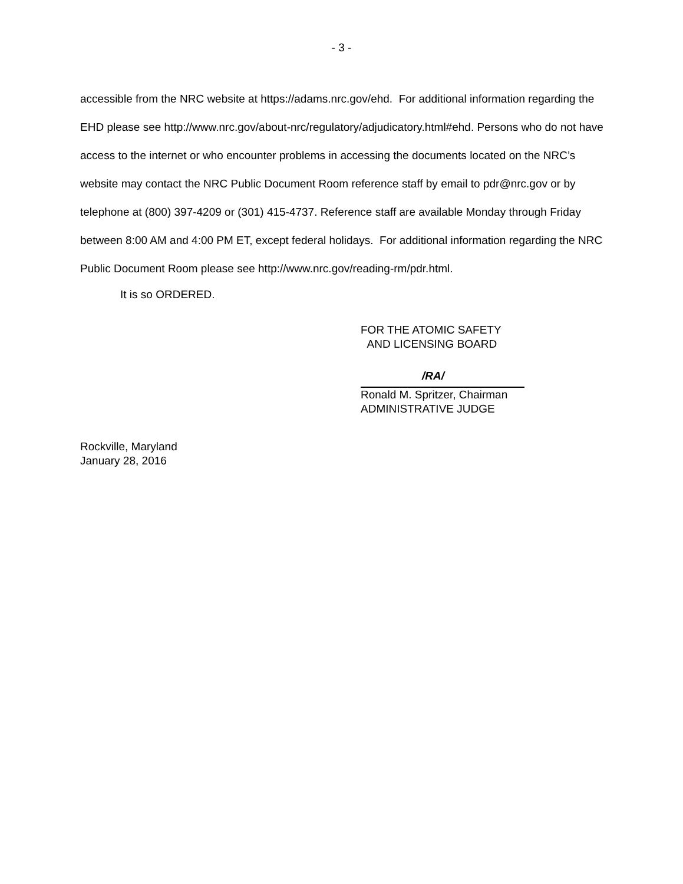- 3 -
accessible from the NRC website at https://adams.nrc.gov/ehd. For additional information regarding the EHD please see http://www.nrc.gov/about-nrc/regulatory/adjudicatory.html#ehd. Persons who do not have access to the internet or who encounter problems in accessing the documents located on the NRC’s website may contact the NRC Public Document Room reference staff by email to pdr@nrc.gov or by telephone at (800) 397-4209 or (301) 415-4737. Reference staff are available Monday through Friday between 8:00 AM and 4:00 PM ET, except federal holidays. For additional information regarding the NRC Public Document Room please see http://www.nrc.gov/reading-rm/pdr.html.
It is so ORDERED.
FOR THE ATOMIC SAFETY
AND LICENSING BOARD
/RA/
Ronald M. Spritzer, Chairman
ADMINISTRATIVE JUDGE
Rockville, Maryland
January 28, 2016